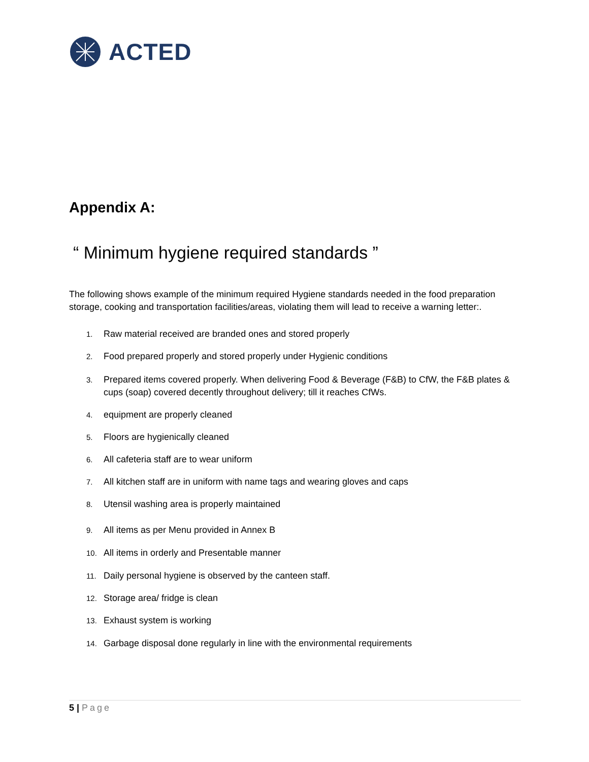ACTED
Appendix A:
“ Minimum hygiene required standards ”
The following shows example of the minimum required Hygiene standards needed in the food preparation storage, cooking and transportation facilities/areas, violating them will lead to receive a warning letter:.
1. Raw material received are branded ones and stored properly
2. Food prepared properly and stored properly under Hygienic conditions
3. Prepared items covered properly. When delivering Food & Beverage (F&B) to CfW, the F&B plates & cups (soap) covered decently throughout delivery; till it reaches CfWs.
4. equipment are properly cleaned
5. Floors are hygienically cleaned
6. All cafeteria staff are to wear uniform
7. All kitchen staff are in uniform with name tags and wearing gloves and caps
8. Utensil washing area is properly maintained
9. All items as per Menu provided in Annex B
10. All items in orderly and Presentable manner
11. Daily personal hygiene is observed by the canteen staff.
12. Storage area/ fridge is clean
13. Exhaust system is working
14. Garbage disposal done regularly in line with the environmental requirements
5 | Page